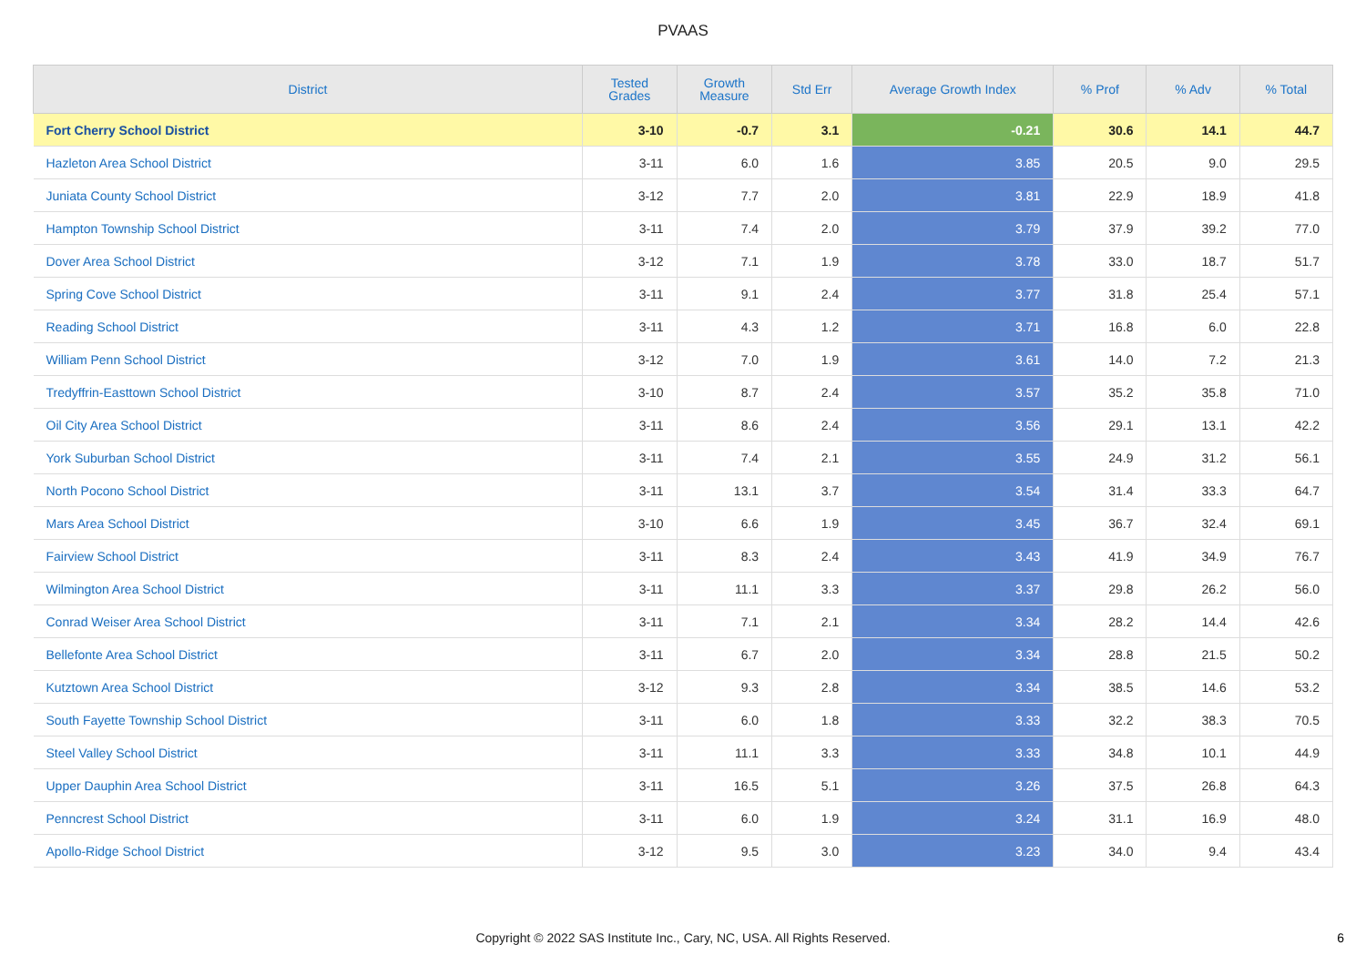PVAAS
| District | Tested Grades | Growth Measure | Std Err | Average Growth Index | % Prof | % Adv | % Total |
| --- | --- | --- | --- | --- | --- | --- | --- |
| Fort Cherry School District | 3-10 | -0.7 | 3.1 | -0.21 | 30.6 | 14.1 | 44.7 |
| Hazleton Area School District | 3-11 | 6.0 | 1.6 | 3.85 | 20.5 | 9.0 | 29.5 |
| Juniata County School District | 3-12 | 7.7 | 2.0 | 3.81 | 22.9 | 18.9 | 41.8 |
| Hampton Township School District | 3-11 | 7.4 | 2.0 | 3.79 | 37.9 | 39.2 | 77.0 |
| Dover Area School District | 3-12 | 7.1 | 1.9 | 3.78 | 33.0 | 18.7 | 51.7 |
| Spring Cove School District | 3-11 | 9.1 | 2.4 | 3.77 | 31.8 | 25.4 | 57.1 |
| Reading School District | 3-11 | 4.3 | 1.2 | 3.71 | 16.8 | 6.0 | 22.8 |
| William Penn School District | 3-12 | 7.0 | 1.9 | 3.61 | 14.0 | 7.2 | 21.3 |
| Tredyffrin-Easttown School District | 3-10 | 8.7 | 2.4 | 3.57 | 35.2 | 35.8 | 71.0 |
| Oil City Area School District | 3-11 | 8.6 | 2.4 | 3.56 | 29.1 | 13.1 | 42.2 |
| York Suburban School District | 3-11 | 7.4 | 2.1 | 3.55 | 24.9 | 31.2 | 56.1 |
| North Pocono School District | 3-11 | 13.1 | 3.7 | 3.54 | 31.4 | 33.3 | 64.7 |
| Mars Area School District | 3-10 | 6.6 | 1.9 | 3.45 | 36.7 | 32.4 | 69.1 |
| Fairview School District | 3-11 | 8.3 | 2.4 | 3.43 | 41.9 | 34.9 | 76.7 |
| Wilmington Area School District | 3-11 | 11.1 | 3.3 | 3.37 | 29.8 | 26.2 | 56.0 |
| Conrad Weiser Area School District | 3-11 | 7.1 | 2.1 | 3.34 | 28.2 | 14.4 | 42.6 |
| Bellefonte Area School District | 3-11 | 6.7 | 2.0 | 3.34 | 28.8 | 21.5 | 50.2 |
| Kutztown Area School District | 3-12 | 9.3 | 2.8 | 3.34 | 38.5 | 14.6 | 53.2 |
| South Fayette Township School District | 3-11 | 6.0 | 1.8 | 3.33 | 32.2 | 38.3 | 70.5 |
| Steel Valley School District | 3-11 | 11.1 | 3.3 | 3.33 | 34.8 | 10.1 | 44.9 |
| Upper Dauphin Area School District | 3-11 | 16.5 | 5.1 | 3.26 | 37.5 | 26.8 | 64.3 |
| Penncrest School District | 3-11 | 6.0 | 1.9 | 3.24 | 31.1 | 16.9 | 48.0 |
| Apollo-Ridge School District | 3-12 | 9.5 | 3.0 | 3.23 | 34.0 | 9.4 | 43.4 |
Copyright © 2022 SAS Institute Inc., Cary, NC, USA. All Rights Reserved. 6